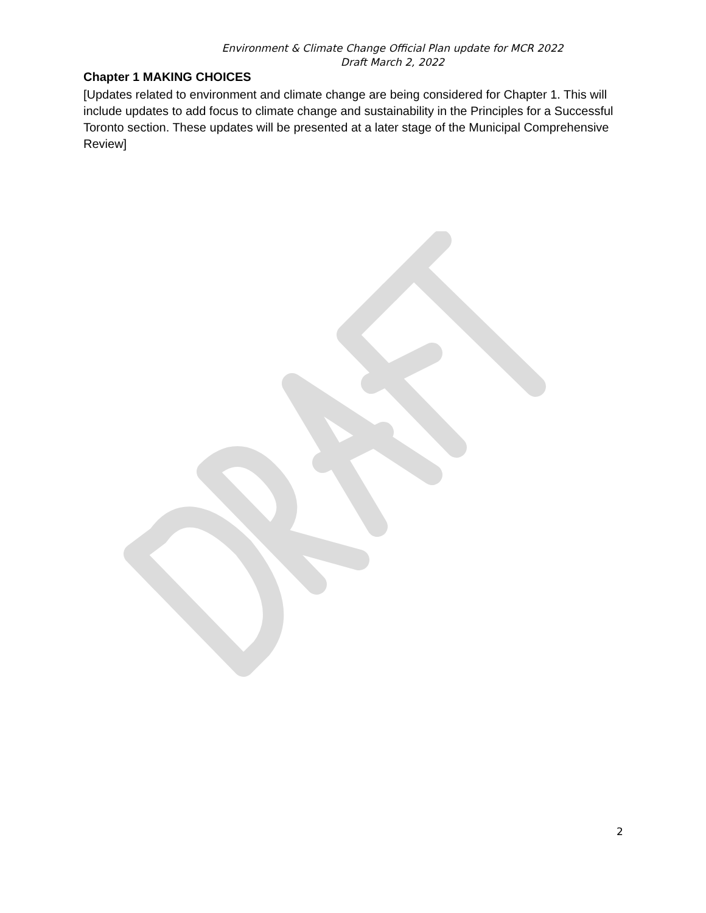Environment & Climate Change Official Plan update for MCR 2022
Draft March 2, 2022
Chapter 1 MAKING CHOICES
[Updates related to environment and climate change are being considered for Chapter 1. This will include updates to add focus to climate change and sustainability in the Principles for a Successful Toronto section. These updates will be presented at a later stage of the Municipal Comprehensive Review]
2